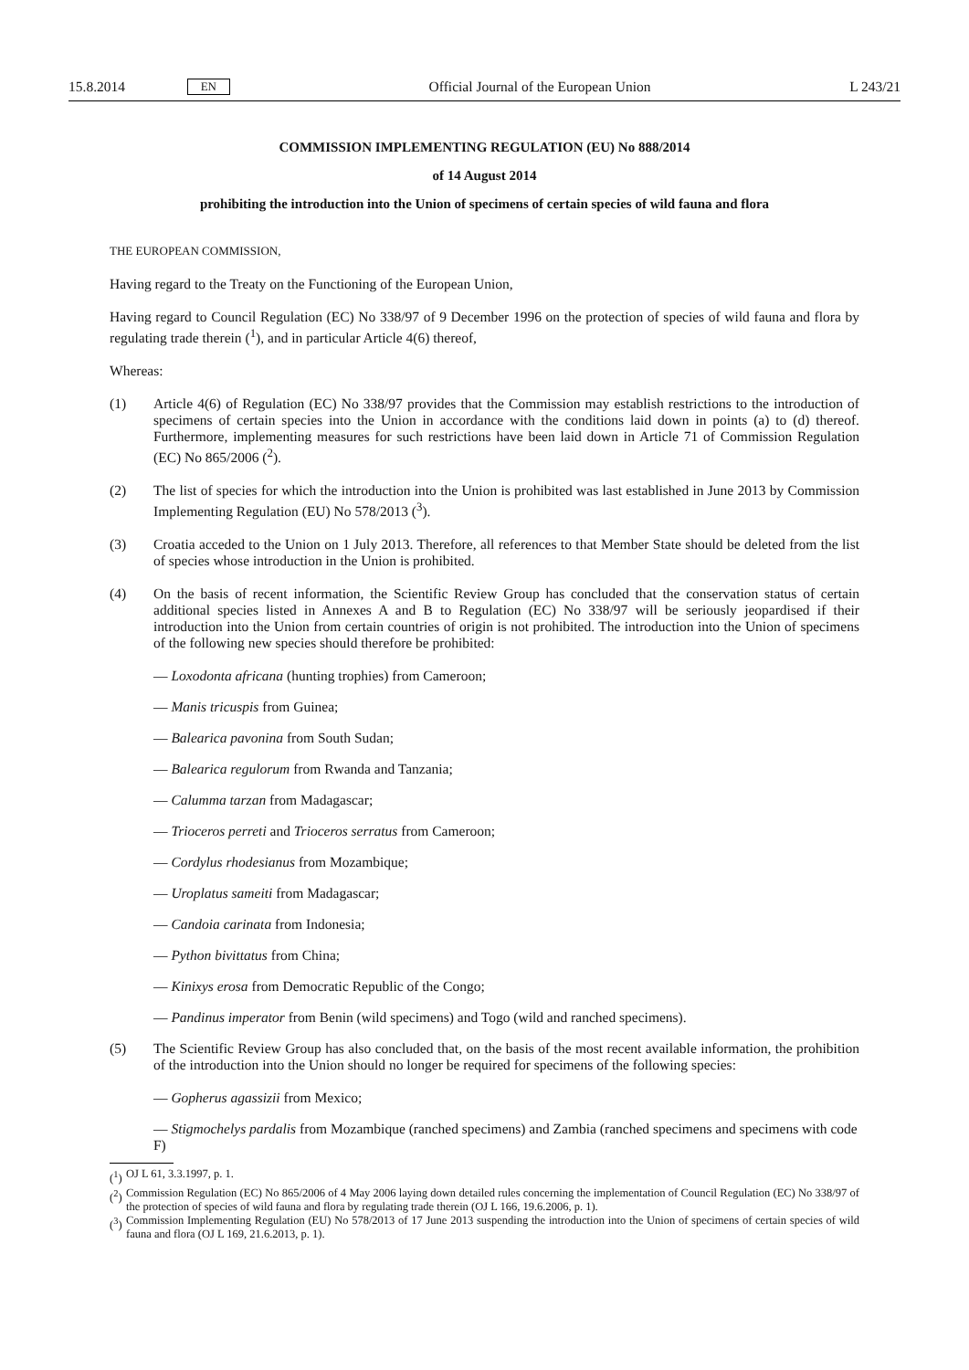15.8.2014 EN Official Journal of the European Union L 243/21
COMMISSION IMPLEMENTING REGULATION (EU) No 888/2014
of 14 August 2014
prohibiting the introduction into the Union of specimens of certain species of wild fauna and flora
THE EUROPEAN COMMISSION,
Having regard to the Treaty on the Functioning of the European Union,
Having regard to Council Regulation (EC) No 338/97 of 9 December 1996 on the protection of species of wild fauna and flora by regulating trade therein (<sup>1</sup>), and in particular Article 4(6) thereof,
Whereas:
(1) Article 4(6) of Regulation (EC) No 338/97 provides that the Commission may establish restrictions to the introduction of specimens of certain species into the Union in accordance with the conditions laid down in points (a) to (d) thereof. Furthermore, implementing measures for such restrictions have been laid down in Article 71 of Commission Regulation (EC) No 865/2006 (<sup>2</sup>).
(2) The list of species for which the introduction into the Union is prohibited was last established in June 2013 by Commission Implementing Regulation (EU) No 578/2013 (<sup>3</sup>).
(3) Croatia acceded to the Union on 1 July 2013. Therefore, all references to that Member State should be deleted from the list of species whose introduction in the Union is prohibited.
(4) On the basis of recent information, the Scientific Review Group has concluded that the conservation status of certain additional species listed in Annexes A and B to Regulation (EC) No 338/97 will be seriously jeopardised if their introduction into the Union from certain countries of origin is not prohibited. The introduction into the Union of specimens of the following new species should therefore be prohibited:
— Loxodonta africana (hunting trophies) from Cameroon;
— Manis tricuspis from Guinea;
— Balearica pavonina from South Sudan;
— Balearica regulorum from Rwanda and Tanzania;
— Calumma tarzan from Madagascar;
— Trioceros perreti and Trioceros serratus from Cameroon;
— Cordylus rhodesianus from Mozambique;
— Uroplatus sameiti from Madagascar;
— Candoia carinata from Indonesia;
— Python bivittatus from China;
— Kinixys erosa from Democratic Republic of the Congo;
— Pandinus imperator from Benin (wild specimens) and Togo (wild and ranched specimens).
(5) The Scientific Review Group has also concluded that, on the basis of the most recent available information, the prohibition of the introduction into the Union should no longer be required for specimens of the following species:
— Gopherus agassizii from Mexico;
— Stigmochelys pardalis from Mozambique (ranched specimens) and Zambia (ranched specimens and specimens with code F)
(<sup>1</sup>)
OJ L 61, 3.3.1997, p. 1.
(<sup>2</sup>)
Commission Regulation (EC) No 865/2006 of 4 May 2006 laying down detailed rules concerning the implementation of Council Regulation (EC) No 338/97 of the protection of species of wild fauna and flora by regulating trade therein (OJ L 166, 19.6.2006, p. 1).
(<sup>3</sup>)
Commission Implementing Regulation (EU) No 578/2013 of 17 June 2013 suspending the introduction into the Union of specimens of certain species of wild fauna and flora (OJ L 169, 21.6.2013, p. 1).